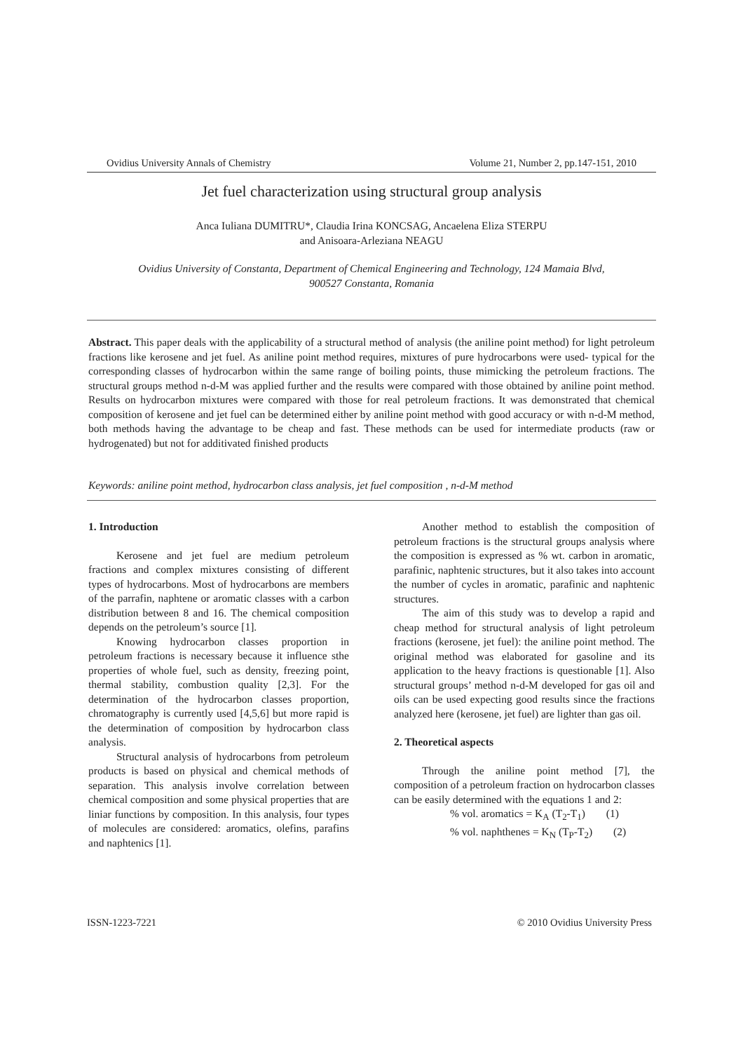Ovidius University Annals of Chemistry Volume 21, Number 2, pp.147-151, 2010
Jet fuel characterization using structural group analysis
Anca Iuliana DUMITRU*, Claudia Irina KONCSAG, Ancaelena Eliza STERPU
and Anisoara-Arleziana NEAGU
Ovidius University of Constanta, Department of Chemical Engineering and Technology, 124 Mamaia Blvd,
900527 Constanta, Romania
Abstract. This paper deals with the applicability of a structural method of analysis (the aniline point method) for light petroleum fractions like kerosene and jet fuel. As aniline point method requires, mixtures of pure hydrocarbons were used- typical for the corresponding classes of hydrocarbon within the same range of boiling points, thuse mimicking the petroleum fractions. The structural groups method n-d-M was applied further and the results were compared with those obtained by aniline point method. Results on hydrocarbon mixtures were compared with those for real petroleum fractions. It was demonstrated that chemical composition of kerosene and jet fuel can be determined either by aniline point method with good accuracy or with n-d-M method, both methods having the advantage to be cheap and fast. These methods can be used for intermediate products (raw or hydrogenated) but not for additivated finished products
Keywords: aniline point method, hydrocarbon class analysis, jet fuel composition , n-d-M method
1. Introduction
Kerosene and jet fuel are medium petroleum fractions and complex mixtures consisting of different types of hydrocarbons. Most of hydrocarbons are members of the parrafin, naphtene or aromatic classes with a carbon distribution between 8 and 16. The chemical composition depends on the petroleum’s source [1].
Knowing hydrocarbon classes proportion in petroleum fractions is necessary because it influence sthe properties of whole fuel, such as density, freezing point, thermal stability, combustion quality [2,3]. For the determination of the hydrocarbon classes proportion, chromatography is currently used [4,5,6] but more rapid is the determination of composition by hydrocarbon class analysis.
Structural analysis of hydrocarbons from petroleum products is based on physical and chemical methods of separation. This analysis involve correlation between chemical composition and some physical properties that are liniar functions by composition. In this analysis, four types of molecules are considered: aromatics, olefins, parafins and naphtenics [1].
Another method to establish the composition of petroleum fractions is the structural groups analysis where the composition is expressed as % wt. carbon in aromatic, parafinic, naphtenic structures, but it also takes into account the number of cycles in aromatic, parafinic and naphtenic structures.
The aim of this study was to develop a rapid and cheap method for structural analysis of light petroleum fractions (kerosene, jet fuel): the aniline point method. The original method was elaborated for gasoline and its application to the heavy fractions is questionable [1]. Also structural groups’ method n-d-M developed for gas oil and oils can be used expecting good results since the fractions analyzed here (kerosene, jet fuel) are lighter than gas oil.
2. Theoretical aspects
Through the aniline point method [7], the composition of a petroleum fraction on hydrocarbon classes can be easily determined with the equations 1 and 2:
% vol. aromatics = K<sub>A</sub> (T<sub>2</sub>-T<sub>1</sub>) (1)
% vol. naphthenes = K<sub>N</sub> (T<sub>P</sub>-T<sub>2</sub>) (2)
ISSN-1223-7221 © 2010 Ovidius University Press